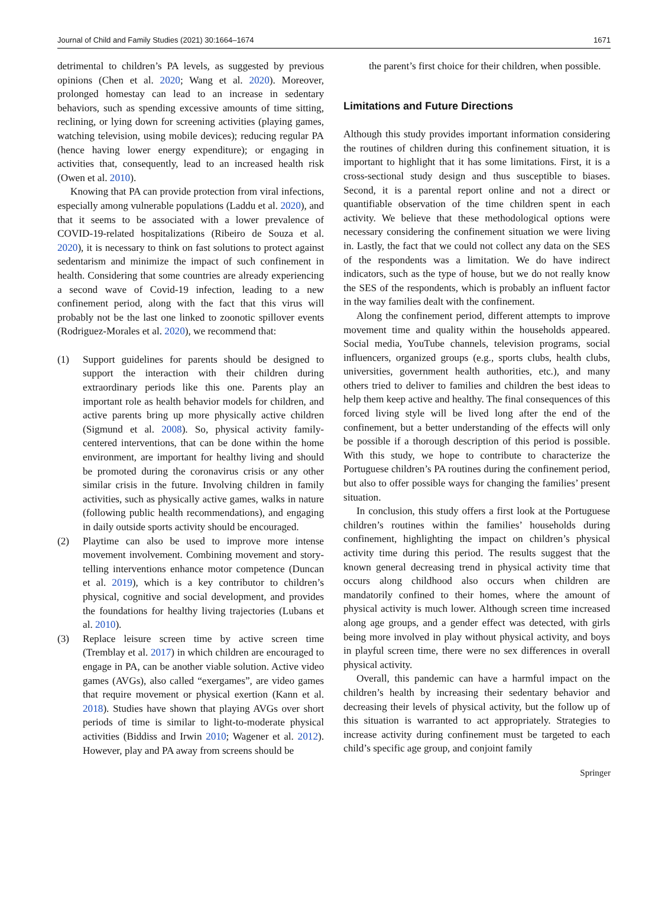Journal of Child and Family Studies (2021) 30:1664–1674 1671
detrimental to children’s PA levels, as suggested by previous opinions (Chen et al. 2020; Wang et al. 2020). Moreover, prolonged homestay can lead to an increase in sedentary behaviors, such as spending excessive amounts of time sitting, reclining, or lying down for screening activities (playing games, watching television, using mobile devices); reducing regular PA (hence having lower energy expenditure); or engaging in activities that, consequently, lead to an increased health risk (Owen et al. 2010).
Knowing that PA can provide protection from viral infections, especially among vulnerable populations (Laddu et al. 2020), and that it seems to be associated with a lower prevalence of COVID-19-related hospitalizations (Ribeiro de Souza et al. 2020), it is necessary to think on fast solutions to protect against sedentarism and minimize the impact of such confinement in health. Considering that some countries are already experiencing a second wave of Covid-19 infection, leading to a new confinement period, along with the fact that this virus will probably not be the last one linked to zoonotic spillover events (Rodriguez-Morales et al. 2020), we recommend that:
(1) Support guidelines for parents should be designed to support the interaction with their children during extraordinary periods like this one. Parents play an important role as health behavior models for children, and active parents bring up more physically active children (Sigmund et al. 2008). So, physical activity family-centered interventions, that can be done within the home environment, are important for healthy living and should be promoted during the coronavirus crisis or any other similar crisis in the future. Involving children in family activities, such as physically active games, walks in nature (following public health recommendations), and engaging in daily outside sports activity should be encouraged.
(2) Playtime can also be used to improve more intense movement involvement. Combining movement and story-telling interventions enhance motor competence (Duncan et al. 2019), which is a key contributor to children’s physical, cognitive and social development, and provides the foundations for healthy living trajectories (Lubans et al. 2010).
(3) Replace leisure screen time by active screen time (Tremblay et al. 2017) in which children are encouraged to engage in PA, can be another viable solution. Active video games (AVGs), also called “exergames”, are video games that require movement or physical exertion (Kann et al. 2018). Studies have shown that playing AVGs over short periods of time is similar to light-to-moderate physical activities (Biddiss and Irwin 2010; Wagener et al. 2012). However, play and PA away from screens should be
the parent’s first choice for their children, when possible.
Limitations and Future Directions
Although this study provides important information considering the routines of children during this confinement situation, it is important to highlight that it has some limitations. First, it is a cross-sectional study design and thus susceptible to biases. Second, it is a parental report online and not a direct or quantifiable observation of the time children spent in each activity. We believe that these methodological options were necessary considering the confinement situation we were living in. Lastly, the fact that we could not collect any data on the SES of the respondents was a limitation. We do have indirect indicators, such as the type of house, but we do not really know the SES of the respondents, which is probably an influent factor in the way families dealt with the confinement.
Along the confinement period, different attempts to improve movement time and quality within the households appeared. Social media, YouTube channels, television programs, social influencers, organized groups (e.g., sports clubs, health clubs, universities, government health authorities, etc.), and many others tried to deliver to families and children the best ideas to help them keep active and healthy. The final consequences of this forced living style will be lived long after the end of the confinement, but a better understanding of the effects will only be possible if a thorough description of this period is possible. With this study, we hope to contribute to characterize the Portuguese children’s PA routines during the confinement period, but also to offer possible ways for changing the families’ present situation.
In conclusion, this study offers a first look at the Portuguese children’s routines within the families’ households during confinement, highlighting the impact on children’s physical activity time during this period. The results suggest that the known general decreasing trend in physical activity time that occurs along childhood also occurs when children are mandatorily confined to their homes, where the amount of physical activity is much lower. Although screen time increased along age groups, and a gender effect was detected, with girls being more involved in play without physical activity, and boys in playful screen time, there were no sex differences in overall physical activity.
Overall, this pandemic can have a harmful impact on the children’s health by increasing their sedentary behavior and decreasing their levels of physical activity, but the follow up of this situation is warranted to act appropriately. Strategies to increase activity during confinement must be targeted to each child’s specific age group, and conjoint family
Springer